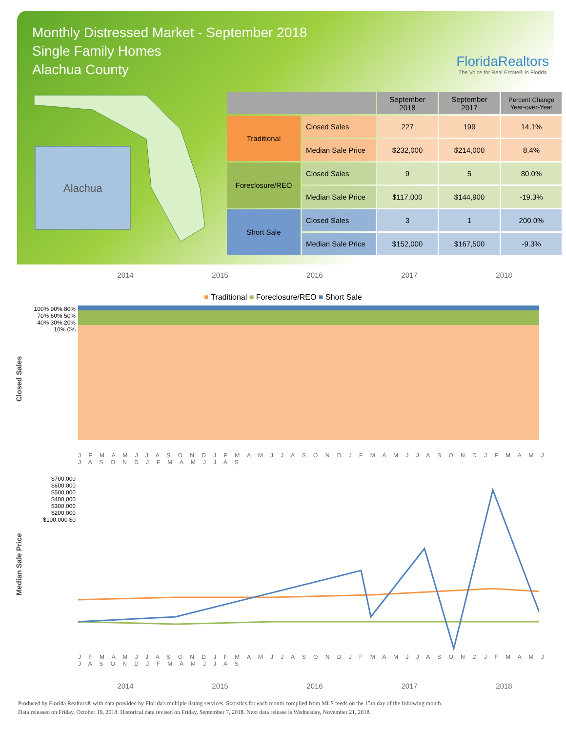Monthly Distressed Market - September 2018
Single Family Homes
Alachua County
FloridaRealtors
The Voice for Real Estate® in Florida
Alachua
| | | September 2018 | September 2017 | Percent Change Year-over-Year |
| --- | --- | --- | --- | --- |
| Traditional | Closed Sales | 227 | 199 | 14.1% |
| | Median Sale Price | $232,000 | $214,000 | 8.4% |
| Foreclosure/REO | Closed Sales | 9 | 5 | 80.0% |
| | Median Sale Price | $117,000 | $144,900 | -19.3% |
| Short Sale | Closed Sales | 3 | 1 | 200.0% |
| | Median Sale Price | $152,000 | $167,500 | -9.3% |
2014 2015 2016 2017 2018
■ Traditional ■ Foreclosure/REO ■ Short Sale
Closed Sales
100% 90% 80% 70% 60% 50% 40% 30% 20% 10% 0%
J F M A M J J A S O N D J F M A M J J A S O N D J F M A M J J A S O N D J F M A M J J A S O N D J F M A M J J A S
Median Sale Price
$700,000 $600,000 $500,000 $400,000 $300,000 $200,000 $100,000 $0
J F M A M J J A S O N D J F M A M J J A S O N D J F M A M J J A S O N D J F M A M J J A S O N D J F M A M J J A S
2014 2015 2016 2017 2018
Produced by Florida Realtors® with data provided by Florida's multiple listing services. Statistics for each month compiled from MLS feeds on the 15th day of the following month.
Data released on Friday, October 19, 2018. Historical data revised on Friday, September 7, 2018. Next data release is Wednesday, November 21, 2018.